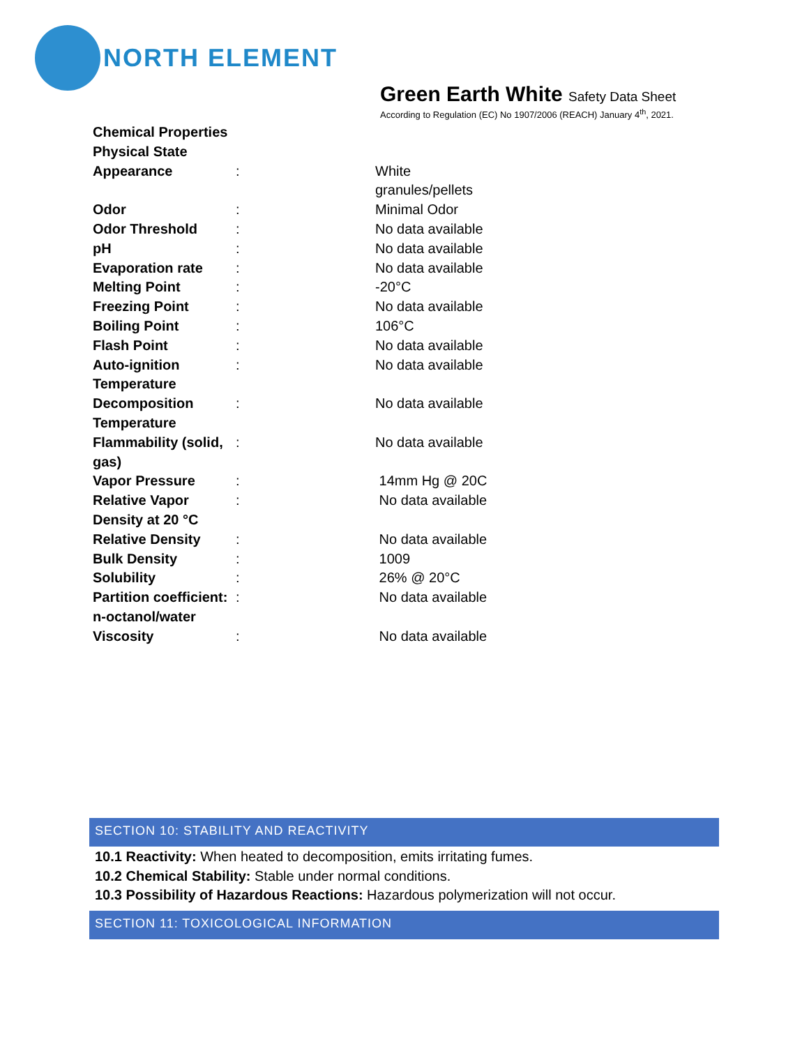NORTH ELEMENT
Green Earth White Safety Data Sheet
According to Regulation (EC) No 1907/2006 (REACH) January 4<sup>th</sup>, 2021.
| Chemical Properties Physical State | | |
| Appearance | : | White granules/pellets |
| Odor | : | Minimal Odor |
| Odor Threshold | : | No data available |
| pH | : | No data available |
| Evaporation rate | : | No data available |
| Melting Point | : | -20°C |
| Freezing Point | : | No data available |
| Boiling Point | : | 106°C |
| Flash Point | : | No data available |
| Auto-ignition Temperature | : | No data available |
| Decomposition Temperature | : | No data available |
| Flammability (solid, gas) | : | No data available |
| Vapor Pressure | : | 14mm Hg @ 20C |
| Relative Vapor Density at 20 °C | : | No data available |
| Relative Density | : | No data available |
| Bulk Density | : | 1009 |
| Solubility | : | 26% @ 20°C |
| Partition coefficient: n-octanol/water | : | No data available |
| Viscosity | : | No data available |
SECTION 10: STABILITY AND REACTIVITY
10.1 Reactivity: When heated to decomposition, emits irritating fumes.
10.2 Chemical Stability: Stable under normal conditions.
10.3 Possibility of Hazardous Reactions: Hazardous polymerization will not occur.
SECTION 11: TOXICOLOGICAL INFORMATION